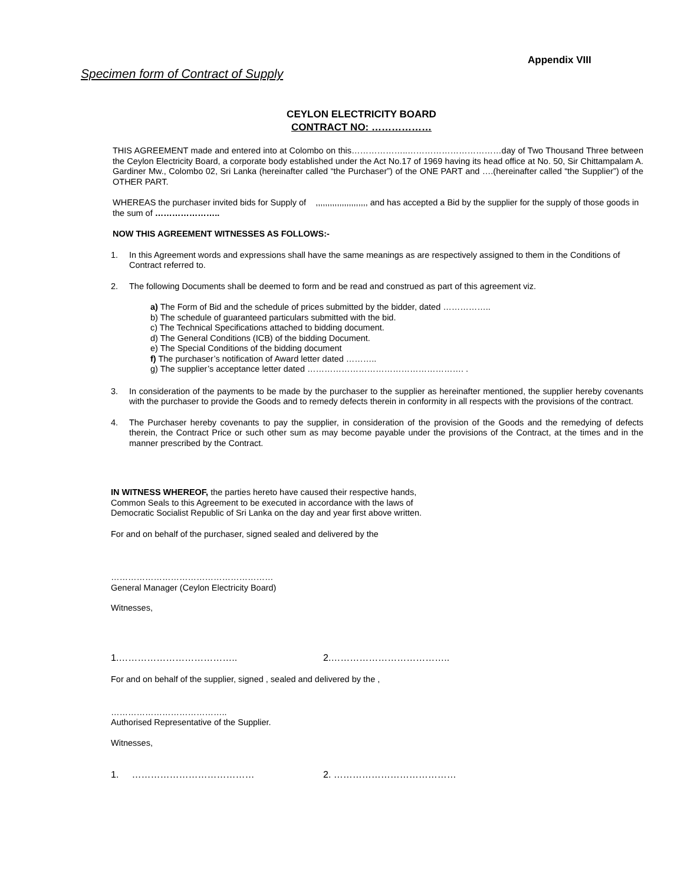Appendix VIII
Specimen form of Contract of Supply
CEYLON ELECTRICITY BOARD
CONTRACT NO: ………………
THIS AGREEMENT made and entered into at Colombo on this………………..……………………………day of Two Thousand Three between the Ceylon Electricity Board, a corporate body established under the Act No.17 of 1969 having its head office at No. 50, Sir Chittampalam A. Gardiner Mw., Colombo 02, Sri Lanka (hereinafter called “the Purchaser”) of the ONE PART and ….(hereinafter called “the Supplier”) of the OTHER PART.
WHEREAS the purchaser invited bids for Supply of ,,,,,,,,,,,,,,,,,,,,,, and has accepted a Bid by the supplier for the supply of those goods in the sum of …………………..
NOW THIS AGREEMENT WITNESSES AS FOLLOWS:-
1. In this Agreement words and expressions shall have the same meanings as are respectively assigned to them in the Conditions of Contract referred to.
2. The following Documents shall be deemed to form and be read and construed as part of this agreement viz.
a) The Form of Bid and the schedule of prices submitted by the bidder, dated ……………..
b) The schedule of guaranteed particulars submitted with the bid.
c) The Technical Specifications attached to bidding document.
d) The General Conditions (ICB) of the bidding Document.
e) The Special Conditions of the bidding document
f) The purchaser’s notification of Award letter dated ………..
g) The supplier’s acceptance letter dated ………………………………………………. .
3. In consideration of the payments to be made by the purchaser to the supplier as hereinafter mentioned, the supplier hereby covenants with the purchaser to provide the Goods and to remedy defects therein in conformity in all respects with the provisions of the contract.
4. The Purchaser hereby covenants to pay the supplier, in consideration of the provision of the Goods and the remedying of defects therein, the Contract Price or such other sum as may become payable under the provisions of the Contract, at the times and in the manner prescribed by the Contract.
IN WITNESS WHEREOF, the parties hereto have caused their respective hands,
Common Seals to this Agreement to be executed in accordance with the laws of
Democratic Socialist Republic of Sri Lanka on the day and year first above written.
For and on behalf of the purchaser, signed sealed and delivered by the
…………………………………………………
General Manager (Ceylon Electricity Board)
Witnesses,
1.……………………………….. 2.………………………………..
For and on behalf of the supplier, signed , sealed and delivered by the ,
…………………………………..
Authorised Representative of the Supplier.
Witnesses,
1. ………………………………… 2. …………………………………